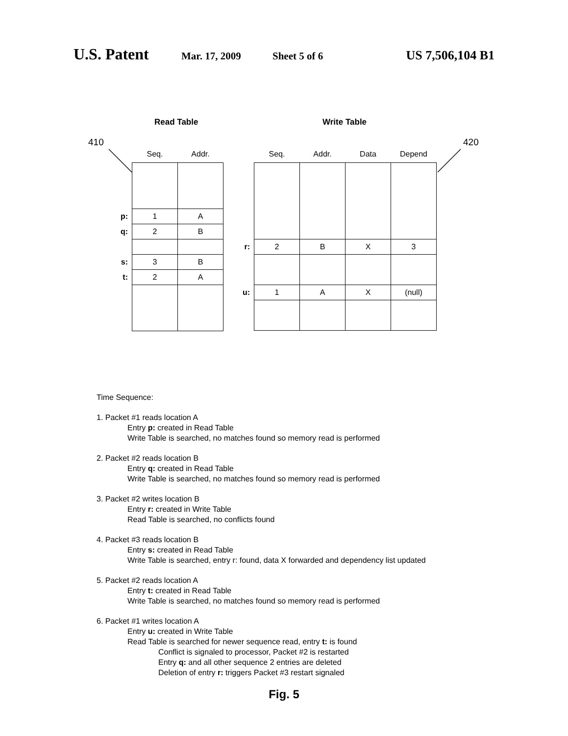U.S. Patent
Mar. 17, 2009 Sheet 5 of 6
US 7,506,104 B1
Read Table Write Table
410 420
| | Seq. | Addr. |
| --- | --- | --- |
| p: | 1 | A |
| q: | 2 | B |
| s: | 3 | B |
| t: | 2 | A |
| | Seq. | Addr. | Data | Depend |
| --- | --- | --- | --- | --- |
| r: | 2 | B | X | 3 |
| u: | 1 | A | X | (null) |
Time Sequence:
1. Packet #1 reads location A
Entry p: created in Read Table
Write Table is searched, no matches found so memory read is performed
2. Packet #2 reads location B
Entry q: created in Read Table
Write Table is searched, no matches found so memory read is performed
3. Packet #2 writes location B
Entry r: created in Write Table
Read Table is searched, no conflicts found
4. Packet #3 reads location B
Entry s: created in Read Table
Write Table is searched, entry r: found, data X forwarded and dependency list updated
5. Packet #2 reads location A
Entry t: created in Read Table
Write Table is searched, no matches found so memory read is performed
6. Packet #1 writes location A
Entry u: created in Write Table
Read Table is searched for newer sequence read, entry t: is found
Conflict is signaled to processor, Packet #2 is restarted
Entry q: and all other sequence 2 entries are deleted
Deletion of entry r: triggers Packet #3 restart signaled
Fig. 5